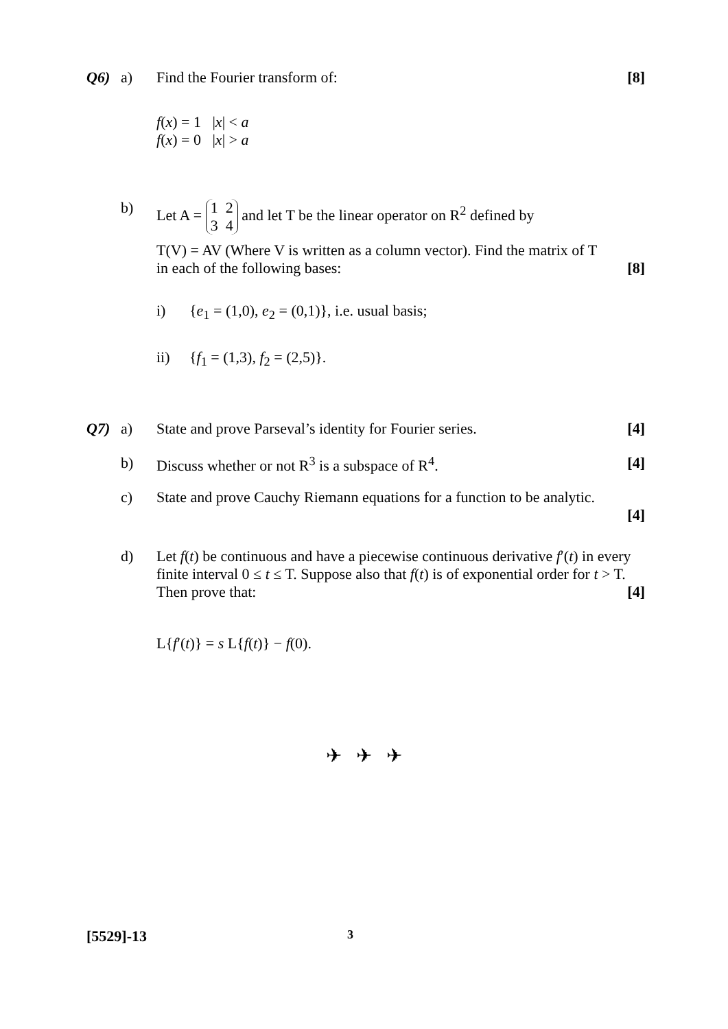Q6) a) Find the Fourier transform of: [8]
f(x) = 1 |x| < a
f(x) = 0 |x| > a
b) Let A = 1 2
3 4 and let T be the linear operator on R<sup>2</sup> defined by
T(V) = AV (Where V is written as a column vector). Find the matrix of T
in each of the following bases: [8]
i) {e<sub>1</sub> = (1,0), e<sub>2</sub> = (0,1)}, i.e. usual basis;
ii) {f<sub>1</sub> = (1,3), f<sub>2</sub> = (2,5)}.
Q7) a) State and prove Parseval’s identity for Fourier series. [4]
b) Discuss whether or not R<sup>3</sup> is a subspace of R<sup>4</sup>. [4]
c) State and prove Cauchy Riemann equations for a function to be analytic.
[4]
d) Let f(t) be continuous and have a piecewise continuous derivative f′(t) in every finite interval 0 ≤ t ≤ T. Suppose also that f(t) is of exponential order for t > T. Then prove that: [4]
L{f′(t)} = s L{f(t)} − f(0).
✈ ✈ ✈
[5529]-13 3